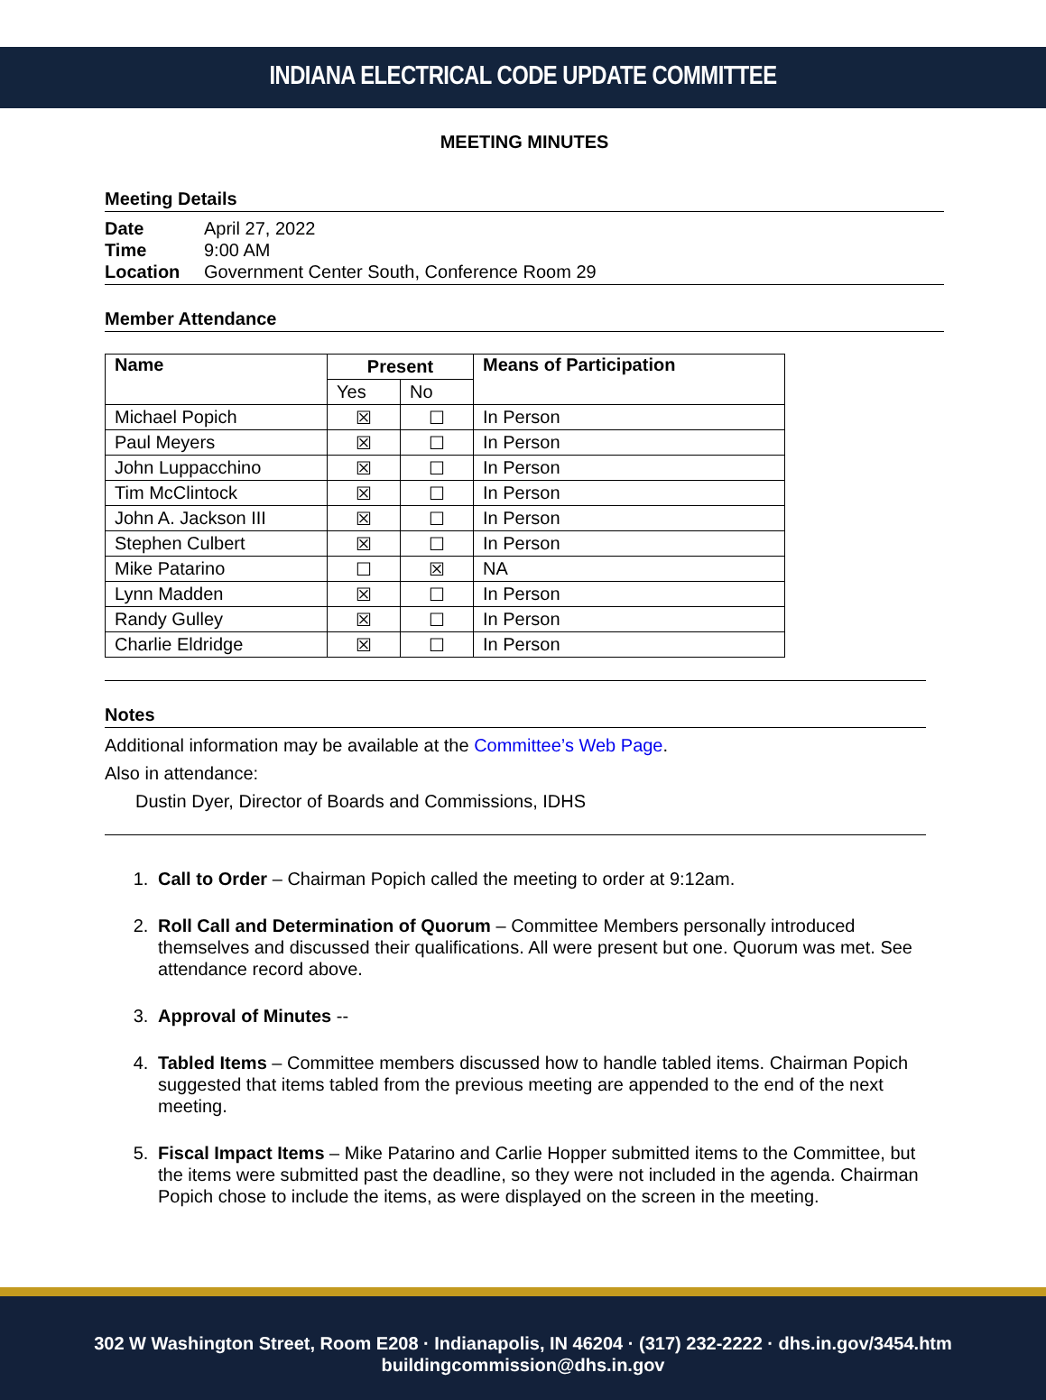INDIANA ELECTRICAL CODE UPDATE COMMITTEE
MEETING MINUTES
Meeting Details
Date April 27, 2022
Time 9:00 AM
Location Government Center South, Conference Room 29
Member Attendance
| Name | Present | | Means of Participation |
| --- | --- | --- | --- |
| | Yes | No | |
| Michael Popich | ☒ | ☐ | In Person |
| Paul Meyers | ☒ | ☐ | In Person |
| John Luppacchino | ☒ | ☐ | In Person |
| Tim McClintock | ☒ | ☐ | In Person |
| John A. Jackson III | ☒ | ☐ | In Person |
| Stephen Culbert | ☒ | ☐ | In Person |
| Mike Patarino | ☐ | ☒ | NA |
| Lynn Madden | ☒ | ☐ | In Person |
| Randy Gulley | ☒ | ☐ | In Person |
| Charlie Eldridge | ☒ | ☐ | In Person |
Notes
Additional information may be available at the Committee’s Web Page.
Also in attendance:
Dustin Dyer, Director of Boards and Commissions, IDHS
1. Call to Order – Chairman Popich called the meeting to order at 9:12am.
2. Roll Call and Determination of Quorum – Committee Members personally introduced themselves and discussed their qualifications. All were present but one. Quorum was met. See attendance record above.
3. Approval of Minutes --
4. Tabled Items – Committee members discussed how to handle tabled items. Chairman Popich suggested that items tabled from the previous meeting are appended to the end of the next meeting.
5. Fiscal Impact Items – Mike Patarino and Carlie Hopper submitted items to the Committee, but the items were submitted past the deadline, so they were not included in the agenda. Chairman Popich chose to include the items, as were displayed on the screen in the meeting.
302 W Washington Street, Room E208 · Indianapolis, IN 46204 · (317) 232-2222 · dhs.in.gov/3454.htm
buildingcommission@dhs.in.gov